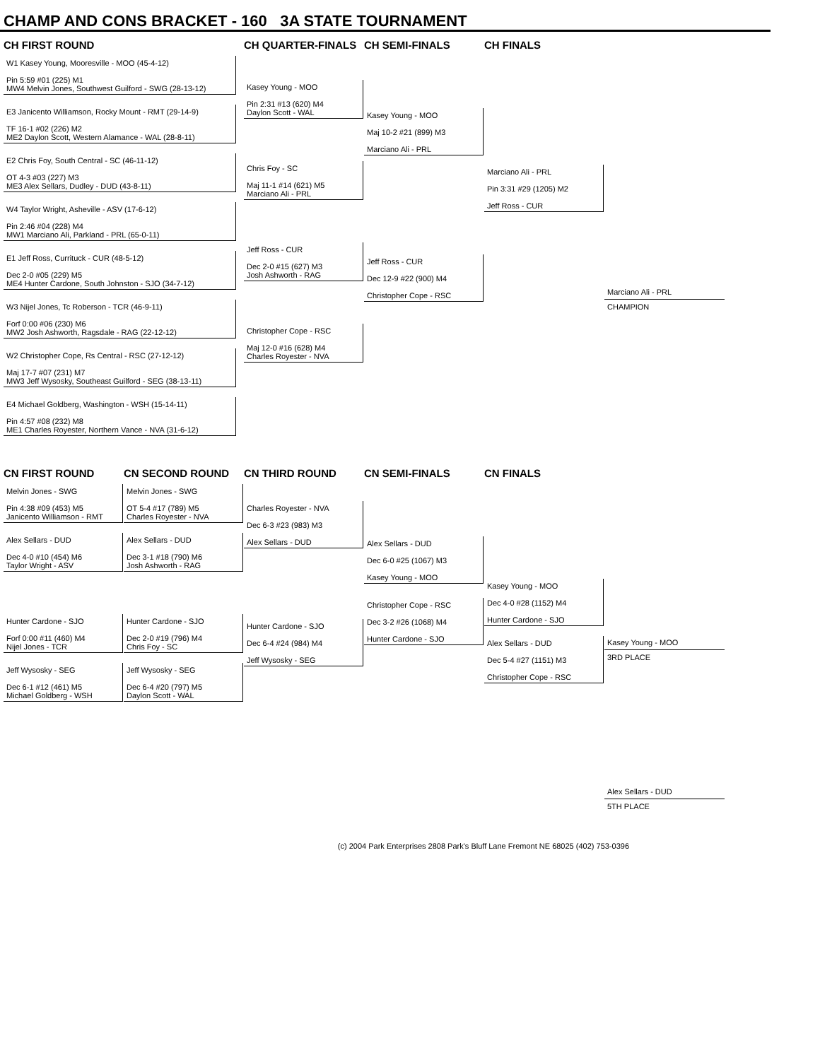CHAMP AND CONS BRACKET - 160 3A STATE TOURNAMENT
CH FIRST ROUND
W1 Kasey Young, Mooresville - MOO (45-4-12)
Pin 5:59 #01 (225) M1
MW4 Melvin Jones, Southwest Guilford - SWG (28-13-12)
E3 Janicento Williamson, Rocky Mount - RMT (29-14-9)
TF 16-1 #02 (226) M2
ME2 Daylon Scott, Western Alamance - WAL (28-8-11)
E2 Chris Foy, South Central - SC (46-11-12)
OT 4-3 #03 (227) M3
ME3 Alex Sellars, Dudley - DUD (43-8-11)
W4 Taylor Wright, Asheville - ASV (17-6-12)
Pin 2:46 #04 (228) M4
MW1 Marciano Ali, Parkland - PRL (65-0-11)
E1 Jeff Ross, Currituck - CUR (48-5-12)
Dec 2-0 #05 (229) M5
ME4 Hunter Cardone, South Johnston - SJO (34-7-12)
W3 Nijel Jones, Tc Roberson - TCR (46-9-11)
Forf 0:00 #06 (230) M6
MW2 Josh Ashworth, Ragsdale - RAG (22-12-12)
W2 Christopher Cope, Rs Central - RSC (27-12-12)
Maj 17-7 #07 (231) M7
MW3 Jeff Wysosky, Southeast Guilford - SEG (38-13-11)
E4 Michael Goldberg, Washington - WSH (15-14-11)
Pin 4:57 #08 (232) M8
ME1 Charles Royester, Northern Vance - NVA (31-6-12)
CH QUARTER-FINALS
Kasey Young - MOO
Pin 2:31 #13 (620) M4
Daylon Scott - WAL
Chris Foy - SC
Maj 11-1 #14 (621) M5
Marciano Ali - PRL
Jeff Ross - CUR
Dec 2-0 #15 (627) M3
Josh Ashworth - RAG
Christopher Cope - RSC
Maj 12-0 #16 (628) M4
Charles Royester - NVA
CH SEMI-FINALS
Kasey Young - MOO
Maj 10-2 #21 (899) M3
Marciano Ali - PRL
Jeff Ross - CUR
Dec 12-9 #22 (900) M4
Christopher Cope - RSC
CH FINALS
Marciano Ali - PRL
Pin 3:31 #29 (1205) M2
Jeff Ross - CUR
Marciano Ali - PRL
CHAMPION
CN FIRST ROUND
Melvin Jones - SWG
Pin 4:38 #09 (453) M5
Janicento Williamson - RMT
Alex Sellars - DUD
Dec 4-0 #10 (454) M6
Taylor Wright - ASV
Hunter Cardone - SJO
Forf 0:00 #11 (460) M4
Nijel Jones - TCR
Jeff Wysosky - SEG
Dec 6-1 #12 (461) M5
Michael Goldberg - WSH
CN SECOND ROUND
Melvin Jones - SWG
OT 5-4 #17 (789) M5
Charles Royester - NVA
Alex Sellars - DUD
Dec 3-1 #18 (790) M6
Josh Ashworth - RAG
Hunter Cardone - SJO
Dec 2-0 #19 (796) M4
Chris Foy - SC
Jeff Wysosky - SEG
Dec 6-4 #20 (797) M5
Daylon Scott - WAL
CN THIRD ROUND
Charles Royester - NVA
Dec 6-3 #23 (983) M3
Alex Sellars - DUD
Hunter Cardone - SJO
Dec 6-4 #24 (984) M4
Jeff Wysosky - SEG
CN SEMI-FINALS
Alex Sellars - DUD
Dec 6-0 #25 (1067) M3
Kasey Young - MOO
Christopher Cope - RSC
Dec 3-2 #26 (1068) M4
Hunter Cardone - SJO
CN FINALS
Kasey Young - MOO
Dec 4-0 #28 (1152) M4
Hunter Cardone - SJO
Alex Sellars - DUD
Dec 5-4 #27 (1151) M3
Christopher Cope - RSC
Kasey Young - MOO
3RD PLACE
Alex Sellars - DUD
5TH PLACE
(c) 2004 Park Enterprises 2808 Park's Bluff Lane Fremont NE 68025 (402) 753-0396